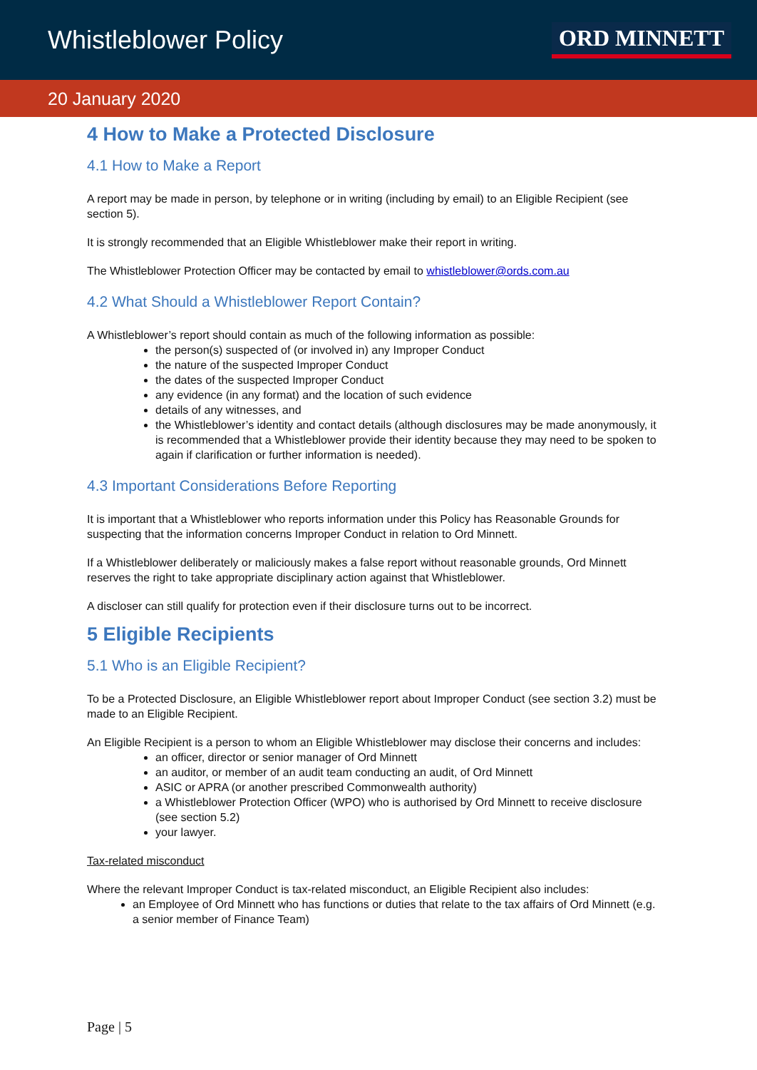Whistleblower Policy
ORD MINNETT
20 January 2020
4 How to Make a Protected Disclosure
4.1 How to Make a Report
A report may be made in person, by telephone or in writing (including by email) to an Eligible Recipient (see section 5).
It is strongly recommended that an Eligible Whistleblower make their report in writing.
The Whistleblower Protection Officer may be contacted by email to whistleblower@ords.com.au
4.2 What Should a Whistleblower Report Contain?
A Whistleblower’s report should contain as much of the following information as possible:
the person(s) suspected of (or involved in) any Improper Conduct
the nature of the suspected Improper Conduct
the dates of the suspected Improper Conduct
any evidence (in any format) and the location of such evidence
details of any witnesses, and
the Whistleblower’s identity and contact details (although disclosures may be made anonymously, it is recommended that a Whistleblower provide their identity because they may need to be spoken to again if clarification or further information is needed).
4.3 Important Considerations Before Reporting
It is important that a Whistleblower who reports information under this Policy has Reasonable Grounds for suspecting that the information concerns Improper Conduct in relation to Ord Minnett.
If a Whistleblower deliberately or maliciously makes a false report without reasonable grounds, Ord Minnett reserves the right to take appropriate disciplinary action against that Whistleblower.
A discloser can still qualify for protection even if their disclosure turns out to be incorrect.
5 Eligible Recipients
5.1 Who is an Eligible Recipient?
To be a Protected Disclosure, an Eligible Whistleblower report about Improper Conduct (see section 3.2) must be made to an Eligible Recipient.
An Eligible Recipient is a person to whom an Eligible Whistleblower may disclose their concerns and includes:
an officer, director or senior manager of Ord Minnett
an auditor, or member of an audit team conducting an audit, of Ord Minnett
ASIC or APRA (or another prescribed Commonwealth authority)
a Whistleblower Protection Officer (WPO) who is authorised by Ord Minnett to receive disclosure (see section 5.2)
your lawyer.
Tax-related misconduct
Where the relevant Improper Conduct is tax-related misconduct, an Eligible Recipient also includes:
an Employee of Ord Minnett who has functions or duties that relate to the tax affairs of Ord Minnett (e.g. a senior member of Finance Team)
Page | 5